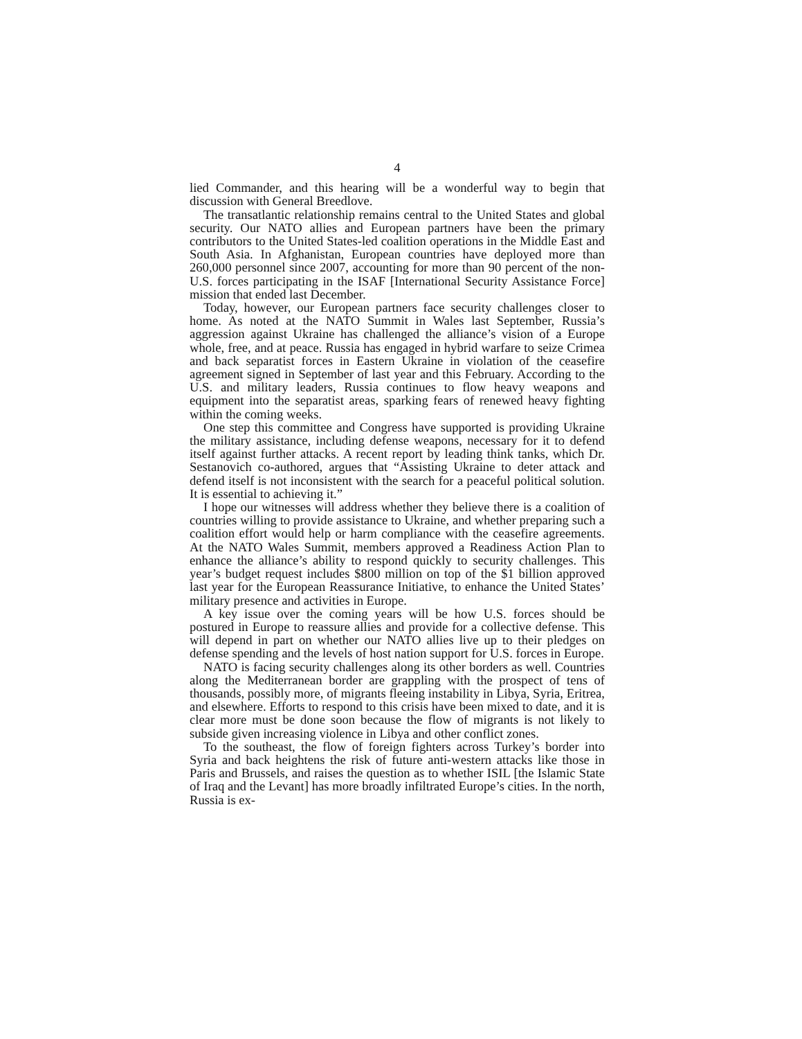4
lied Commander, and this hearing will be a wonderful way to begin that discussion with General Breedlove.
The transatlantic relationship remains central to the United States and global security. Our NATO allies and European partners have been the primary contributors to the United States-led coalition operations in the Middle East and South Asia. In Afghanistan, European countries have deployed more than 260,000 personnel since 2007, accounting for more than 90 percent of the non-U.S. forces participating in the ISAF [International Security Assistance Force] mission that ended last December.
Today, however, our European partners face security challenges closer to home. As noted at the NATO Summit in Wales last September, Russia’s aggression against Ukraine has challenged the alliance’s vision of a Europe whole, free, and at peace. Russia has engaged in hybrid warfare to seize Crimea and back separatist forces in Eastern Ukraine in violation of the ceasefire agreement signed in September of last year and this February. According to the U.S. and military leaders, Russia continues to flow heavy weapons and equipment into the separatist areas, sparking fears of renewed heavy fighting within the coming weeks.
One step this committee and Congress have supported is providing Ukraine the military assistance, including defense weapons, necessary for it to defend itself against further attacks. A recent report by leading think tanks, which Dr. Sestanovich co-authored, argues that “Assisting Ukraine to deter attack and defend itself is not inconsistent with the search for a peaceful political solution. It is essential to achieving it.”
I hope our witnesses will address whether they believe there is a coalition of countries willing to provide assistance to Ukraine, and whether preparing such a coalition effort would help or harm compliance with the ceasefire agreements. At the NATO Wales Summit, members approved a Readiness Action Plan to enhance the alliance’s ability to respond quickly to security challenges. This year’s budget request includes $800 million on top of the $1 billion approved last year for the European Reassurance Initiative, to enhance the United States’ military presence and activities in Europe.
A key issue over the coming years will be how U.S. forces should be postured in Europe to reassure allies and provide for a collective defense. This will depend in part on whether our NATO allies live up to their pledges on defense spending and the levels of host nation support for U.S. forces in Europe.
NATO is facing security challenges along its other borders as well. Countries along the Mediterranean border are grappling with the prospect of tens of thousands, possibly more, of migrants fleeing instability in Libya, Syria, Eritrea, and elsewhere. Efforts to respond to this crisis have been mixed to date, and it is clear more must be done soon because the flow of migrants is not likely to subside given increasing violence in Libya and other conflict zones.
To the southeast, the flow of foreign fighters across Turkey’s border into Syria and back heightens the risk of future anti-western attacks like those in Paris and Brussels, and raises the question as to whether ISIL [the Islamic State of Iraq and the Levant] has more broadly infiltrated Europe’s cities. In the north, Russia is ex-